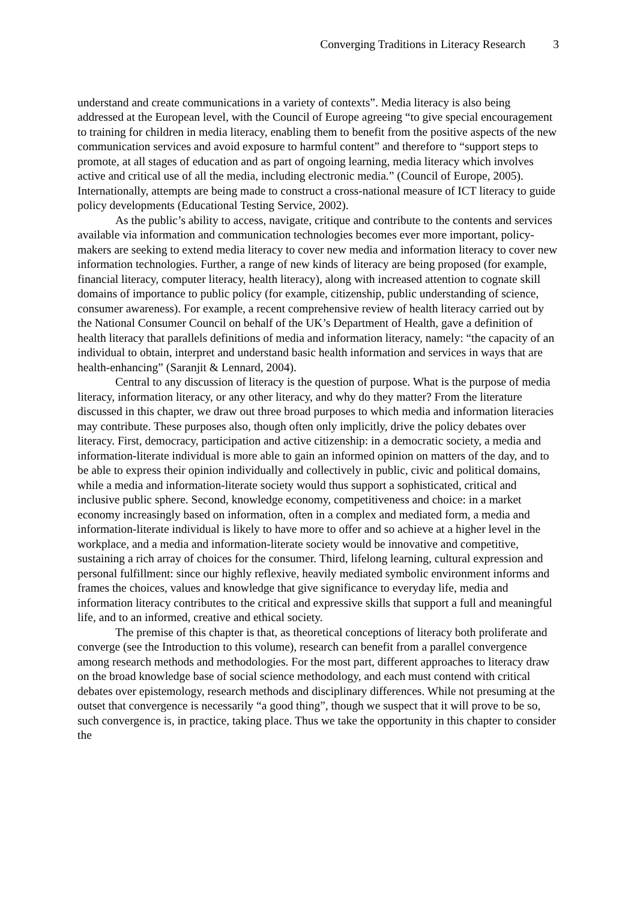Converging Traditions in Literacy Research 3
understand and create communications in a variety of contexts”. Media literacy is also being addressed at the European level, with the Council of Europe agreeing “to give special encouragement to training for children in media literacy, enabling them to benefit from the positive aspects of the new communication services and avoid exposure to harmful content” and therefore to “support steps to promote, at all stages of education and as part of ongoing learning, media literacy which involves active and critical use of all the media, including electronic media.” (Council of Europe, 2005). Internationally, attempts are being made to construct a cross-national measure of ICT literacy to guide policy developments (Educational Testing Service, 2002).
As the public’s ability to access, navigate, critique and contribute to the contents and services available via information and communication technologies becomes ever more important, policy-makers are seeking to extend media literacy to cover new media and information literacy to cover new information technologies. Further, a range of new kinds of literacy are being proposed (for example, financial literacy, computer literacy, health literacy), along with increased attention to cognate skill domains of importance to public policy (for example, citizenship, public understanding of science, consumer awareness). For example, a recent comprehensive review of health literacy carried out by the National Consumer Council on behalf of the UK’s Department of Health, gave a definition of health literacy that parallels definitions of media and information literacy, namely: “the capacity of an individual to obtain, interpret and understand basic health information and services in ways that are health-enhancing” (Saranjit & Lennard, 2004).
Central to any discussion of literacy is the question of purpose. What is the purpose of media literacy, information literacy, or any other literacy, and why do they matter? From the literature discussed in this chapter, we draw out three broad purposes to which media and information literacies may contribute. These purposes also, though often only implicitly, drive the policy debates over literacy. First, democracy, participation and active citizenship: in a democratic society, a media and information-literate individual is more able to gain an informed opinion on matters of the day, and to be able to express their opinion individually and collectively in public, civic and political domains, while a media and information-literate society would thus support a sophisticated, critical and inclusive public sphere. Second, knowledge economy, competitiveness and choice: in a market economy increasingly based on information, often in a complex and mediated form, a media and information-literate individual is likely to have more to offer and so achieve at a higher level in the workplace, and a media and information-literate society would be innovative and competitive, sustaining a rich array of choices for the consumer. Third, lifelong learning, cultural expression and personal fulfillment: since our highly reflexive, heavily mediated symbolic environment informs and frames the choices, values and knowledge that give significance to everyday life, media and information literacy contributes to the critical and expressive skills that support a full and meaningful life, and to an informed, creative and ethical society.
The premise of this chapter is that, as theoretical conceptions of literacy both proliferate and converge (see the Introduction to this volume), research can benefit from a parallel convergence among research methods and methodologies. For the most part, different approaches to literacy draw on the broad knowledge base of social science methodology, and each must contend with critical debates over epistemology, research methods and disciplinary differences. While not presuming at the outset that convergence is necessarily “a good thing”, though we suspect that it will prove to be so, such convergence is, in practice, taking place. Thus we take the opportunity in this chapter to consider the